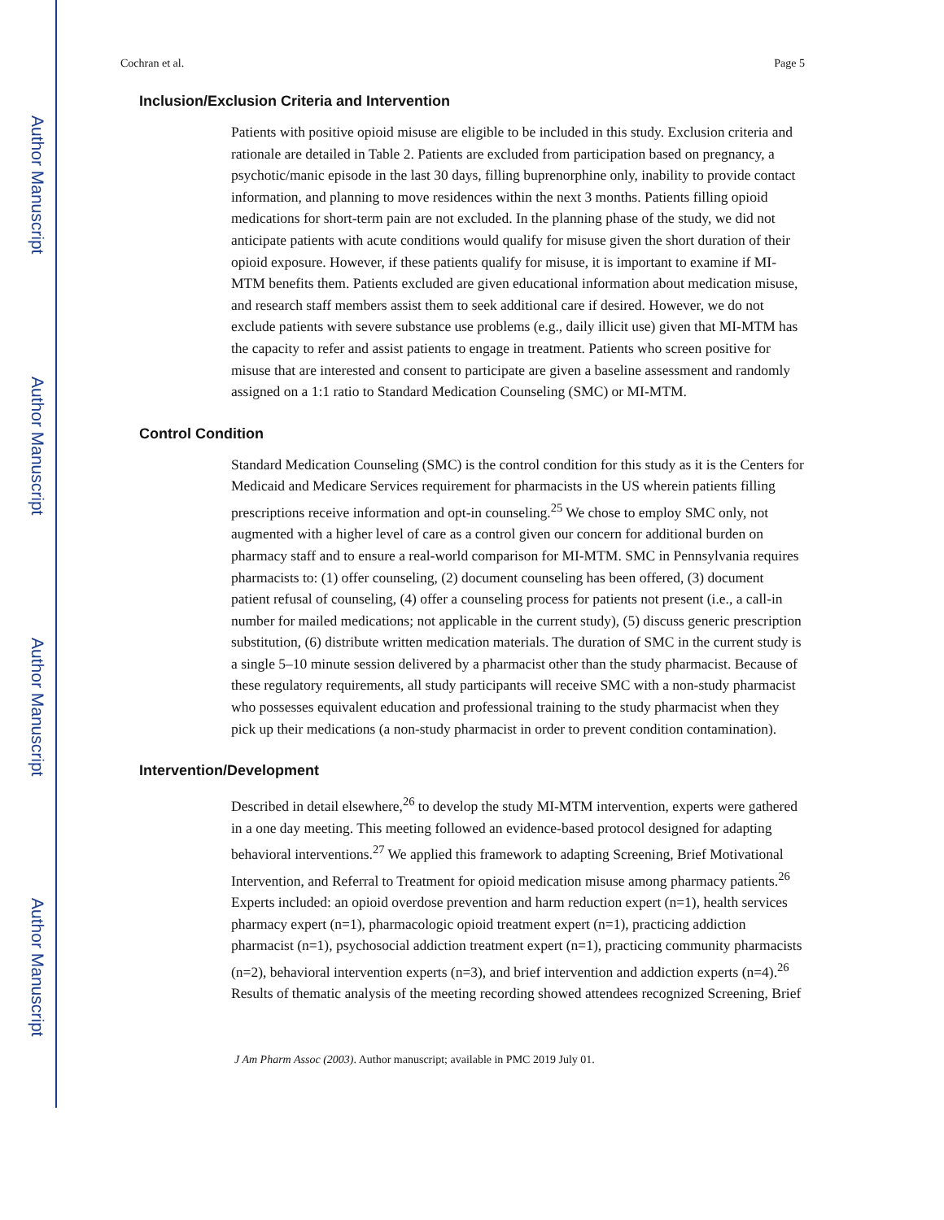Author Manuscript
Author Manuscript
Author Manuscript
Author Manuscript
Cochran et al. Page 5
Inclusion/Exclusion Criteria and Intervention
Patients with positive opioid misuse are eligible to be included in this study. Exclusion criteria and rationale are detailed in Table 2. Patients are excluded from participation based on pregnancy, a psychotic/manic episode in the last 30 days, filling buprenorphine only, inability to provide contact information, and planning to move residences within the next 3 months. Patients filling opioid medications for short-term pain are not excluded. In the planning phase of the study, we did not anticipate patients with acute conditions would qualify for misuse given the short duration of their opioid exposure. However, if these patients qualify for misuse, it is important to examine if MI-MTM benefits them. Patients excluded are given educational information about medication misuse, and research staff members assist them to seek additional care if desired. However, we do not exclude patients with severe substance use problems (e.g., daily illicit use) given that MI-MTM has the capacity to refer and assist patients to engage in treatment. Patients who screen positive for misuse that are interested and consent to participate are given a baseline assessment and randomly assigned on a 1:1 ratio to Standard Medication Counseling (SMC) or MI-MTM.
Control Condition
Standard Medication Counseling (SMC) is the control condition for this study as it is the Centers for Medicaid and Medicare Services requirement for pharmacists in the US wherein patients filling prescriptions receive information and opt-in counseling.<sup>25</sup> We chose to employ SMC only, not augmented with a higher level of care as a control given our concern for additional burden on pharmacy staff and to ensure a real-world comparison for MI-MTM. SMC in Pennsylvania requires pharmacists to: (1) offer counseling, (2) document counseling has been offered, (3) document patient refusal of counseling, (4) offer a counseling process for patients not present (i.e., a call-in number for mailed medications; not applicable in the current study), (5) discuss generic prescription substitution, (6) distribute written medication materials. The duration of SMC in the current study is a single 5–10 minute session delivered by a pharmacist other than the study pharmacist. Because of these regulatory requirements, all study participants will receive SMC with a non-study pharmacist who possesses equivalent education and professional training to the study pharmacist when they pick up their medications (a non-study pharmacist in order to prevent condition contamination).
Intervention/Development
Described in detail elsewhere,<sup>26</sup> to develop the study MI-MTM intervention, experts were gathered in a one day meeting. This meeting followed an evidence-based protocol designed for adapting behavioral interventions.<sup>27</sup> We applied this framework to adapting Screening, Brief Motivational Intervention, and Referral to Treatment for opioid medication misuse among pharmacy patients.<sup>26</sup> Experts included: an opioid overdose prevention and harm reduction expert (n=1), health services pharmacy expert (n=1), pharmacologic opioid treatment expert (n=1), practicing addiction pharmacist (n=1), psychosocial addiction treatment expert (n=1), practicing community pharmacists (n=2), behavioral intervention experts (n=3), and brief intervention and addiction experts (n=4).<sup>26</sup> Results of thematic analysis of the meeting recording showed attendees recognized Screening, Brief
J Am Pharm Assoc (2003). Author manuscript; available in PMC 2019 July 01.